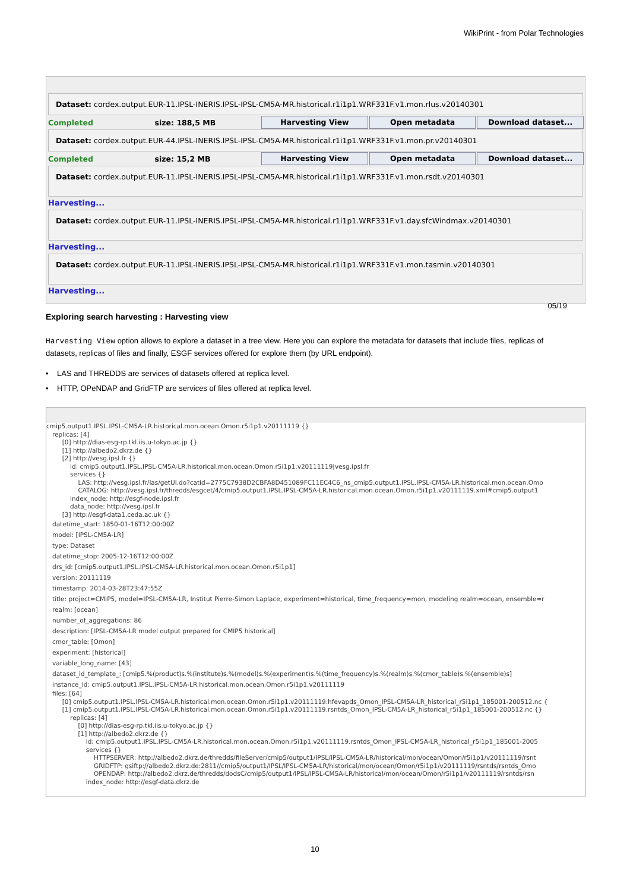WikiPrint - from Polar Technologies
Dataset: cordex.output.EUR-11.IPSL-INERIS.IPSL-IPSL-CM5A-MR.historical.r1i1p1.WRF331F.v1.mon.rlus.v20140301
Completed size: 188,5 MB Harvesting View Open metadata Download dataset...
Dataset: cordex.output.EUR-44.IPSL-INERIS.IPSL-IPSL-CM5A-MR.historical.r1i1p1.WRF331F.v1.mon.pr.v20140301
Completed size: 15,2 MB Harvesting View Open metadata Download dataset...
Dataset: cordex.output.EUR-11.IPSL-INERIS.IPSL-IPSL-CM5A-MR.historical.r1i1p1.WRF331F.v1.mon.rsdt.v20140301
Harvesting...
Dataset: cordex.output.EUR-11.IPSL-INERIS.IPSL-IPSL-CM5A-MR.historical.r1i1p1.WRF331F.v1.day.sfcWindmax.v20140301
Harvesting...
Dataset: cordex.output.EUR-11.IPSL-INERIS.IPSL-IPSL-CM5A-MR.historical.r1i1p1.WRF331F.v1.mon.tasmin.v20140301
Harvesting...
05/19
Exploring search harvesting : Harvesting view
Harvesting View option allows to explore a dataset in a tree view. Here you can explore the metadata for datasets that include files, replicas of datasets, replicas of files and finally, ESGF services offered for explore them (by URL endpoint).
• LAS and THREDDS are services of datasets offered at replica level.
• HTTP, OPeNDAP and GridFTP are services of files offered at replica level.
cmip5.output1.IPSL.IPSL-CM5A-LR.historical.mon.ocean.Omon.r5i1p1.v20111119 {}
replicas: [4]
[0] http://dias-esg-rp.tkl.iis.u-tokyo.ac.jp {}
[1] http://albedo2.dkrz.de {}
[2] http://vesg.ipsl.fr {}
id: cmip5.output1.IPSL.IPSL-CM5A-LR.historical.mon.ocean.Omon.r5i1p1.v20111119|vesg.ipsl.fr
services {}
LAS: http://vesg.ipsl.fr/las/getUI.do?catid=2775C7938D2CBFA8D451089FC11EC4C6_ns_cmip5.output1.IPSL.IPSL-CM5A-LR.historical.mon.ocean.Omo
CATALOG: http://vesg.ipsl.fr/thredds/esgcet/4/cmip5.output1.IPSL.IPSL-CM5A-LR.historical.mon.ocean.Omon.r5i1p1.v20111119.xml#cmip5.output1
index_node: http://esgf-node.ipsl.fr
data_node: http://vesg.ipsl.fr
[3] http://esgf-data1.ceda.ac.uk {}
datetime_start: 1850-01-16T12:00:00Z
model: [IPSL-CM5A-LR]
type: Dataset
datetime_stop: 2005-12-16T12:00:00Z
drs_id: [cmip5.output1.IPSL.IPSL-CM5A-LR.historical.mon.ocean.Omon.r5i1p1]
version: 20111119
timestamp: 2014-03-28T23:47:55Z
title: project=CMIP5, model=IPSL-CM5A-LR, Institut Pierre-Simon Laplace, experiment=historical, time_frequency=mon, modeling realm=ocean, ensemble=r
realm: [ocean]
number_of_aggregations: 86
description: [IPSL-CM5A-LR model output prepared for CMIP5 historical]
cmor_table: [Omon]
experiment: [historical]
variable_long_name: [43]
dataset_id_template_: [cmip5.%(product)s.%(institute)s.%(model)s.%(experiment)s.%(time_frequency)s.%(realm)s.%(cmor_table)s.%(ensemble)s]
instance_id: cmip5.output1.IPSL.IPSL-CM5A-LR.historical.mon.ocean.Omon.r5i1p1.v20111119
files: [64]
[0] cmip5.output1.IPSL.IPSL-CM5A-LR.historical.mon.ocean.Omon.r5i1p1.v20111119.hfevapds_Omon_IPSL-CM5A-LR_historical_r5i1p1_185001-200512.nc {
[1] cmip5.output1.IPSL.IPSL-CM5A-LR.historical.mon.ocean.Omon.r5i1p1.v20111119.rsntds_Omon_IPSL-CM5A-LR_historical_r5i1p1_185001-200512.nc {}
replicas: [4]
[0] http://dias-esg-rp.tkl.iis.u-tokyo.ac.jp {}
[1] http://albedo2.dkrz.de {}
id: cmip5.output1.IPSL.IPSL-CM5A-LR.historical.mon.ocean.Omon.r5i1p1.v20111119.rsntds_Omon_IPSL-CM5A-LR_historical_r5i1p1_185001-2005
services {}
HTTPSERVER: http://albedo2.dkrz.de/thredds/fileServer/cmip5/output1/IPSL/IPSL-CM5A-LR/historical/mon/ocean/Omon/r5i1p1/v20111119/rsnt
GRIDFTP: gsiftp://albedo2.dkrz.de:2811//cmip5/output1/IPSL/IPSL-CM5A-LR/historical/mon/ocean/Omon/r5i1p1/v20111119/rsntds/rsntds_Omo
OPENDAP: http://albedo2.dkrz.de/thredds/dodsC/cmip5/output1/IPSL/IPSL-CM5A-LR/historical/mon/ocean/Omon/r5i1p1/v20111119/rsntds/rsn
index_node: http://esgf-data.dkrz.de
10